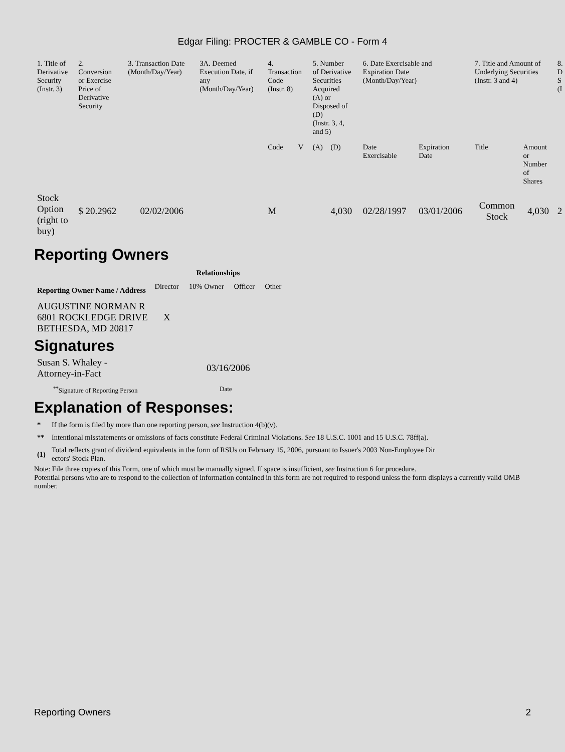Edgar Filing: PROCTER & GAMBLE CO - Form 4
| 1. Title of Derivative Security (Instr. 3) | 2. Conversion or Exercise Price of Derivative Security | 3. Transaction Date (Month/Day/Year) | 3A. Deemed Execution Date, if any (Month/Day/Year) | 4. Transaction Code (Instr. 8) | | 5. Number of Derivative Securities Acquired (A) or Disposed of (D) (Instr. 3, 4, and 5) | | 6. Date Exercisable and Expiration Date (Month/Day/Year) | | 7. Title and Amount of Underlying Securities (Instr. 3 and 4) | | 8. D S (I |
| | | | | Code | V | (A) | (D) | Date Exercisable | Expiration Date | Title | Amount or Number of Shares | |
| Stock Option (right to buy) | $ 20.2962 | 02/02/2006 | | M | | | 4,030 | 02/28/1997 | 03/01/2006 | Common Stock | 4,030 | 2 |
Reporting Owners
| Reporting Owner Name / Address | Relationships | | | |
| --- | --- | --- | --- | --- |
| | Director | 10% Owner | Officer | Other |
| AUGUSTINE NORMAN R 6801 ROCKLEDGE DRIVE BETHESDA, MD 20817 | X | | | |
Signatures
| Susan S. Whaley - Attorney-in-Fact | 03/16/2006 |
| <sup>**</sup> Signature of Reporting Person | Date |
Explanation of Responses:
| * | If the form is filed by more than one reporting person, see Instruction 4(b)(v). |
| ** | Intentional misstatements or omissions of facts constitute Federal Criminal Violations. See 18 U.S.C. 1001 and 15 U.S.C. 78ff(a). |
| (1) | Total reflects grant of dividend equivalents in the form of RSUs on February 15, 2006, pursuant to Issuer's 2003 Non-Employee Dir ectors' Stock Plan. |
Note: File three copies of this Form, one of which must be manually signed. If space is insufficient, see Instruction 6 for procedure.
Potential persons who are to respond to the collection of information contained in this form are not required to respond unless the form displays a currently valid OMB number.
Reporting Owners 2